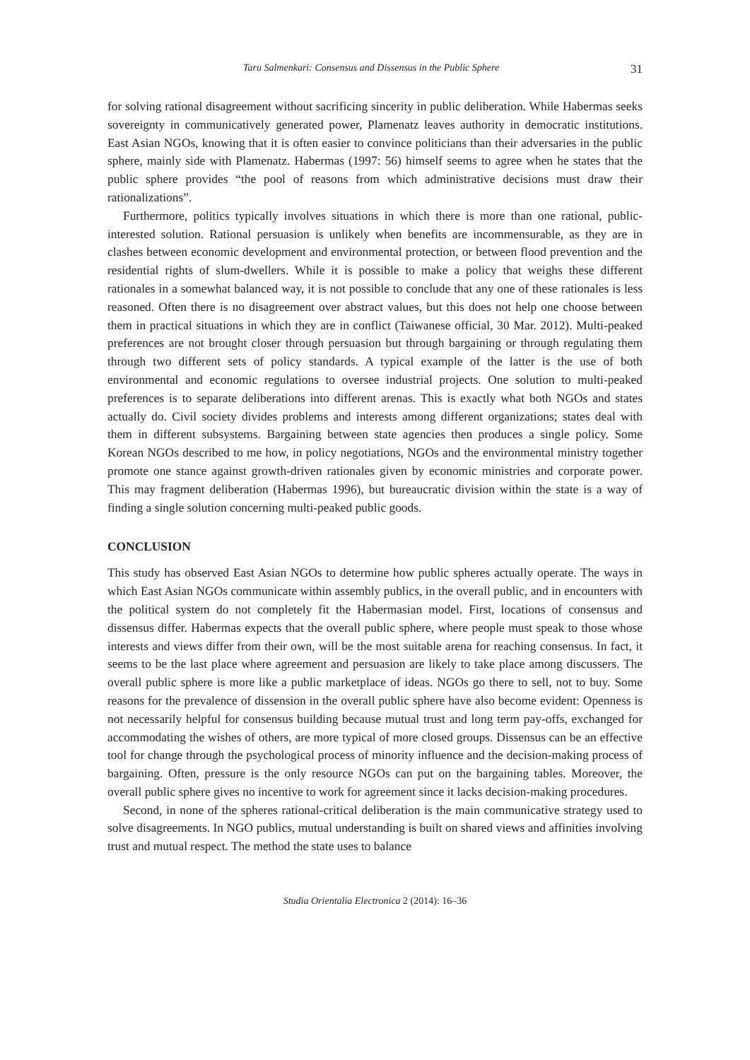Taru Salmenkari: Consensus and Dissensus in the Public Sphere 31
for solving rational disagreement without sacrificing sincerity in public deliberation. While Habermas seeks sovereignty in communicatively generated power, Plamenatz leaves authority in democratic institutions. East Asian NGOs, knowing that it is often easier to convince politicians than their adversaries in the public sphere, mainly side with Plamenatz. Habermas (1997: 56) himself seems to agree when he states that the public sphere provides “the pool of reasons from which administrative decisions must draw their rationalizations”.
Furthermore, politics typically involves situations in which there is more than one rational, public-interested solution. Rational persuasion is unlikely when benefits are incommensurable, as they are in clashes between economic development and environmental protection, or between flood prevention and the residential rights of slum-dwellers. While it is possible to make a policy that weighs these different rationales in a somewhat balanced way, it is not possible to conclude that any one of these rationales is less reasoned. Often there is no disagreement over abstract values, but this does not help one choose between them in practical situations in which they are in conflict (Taiwanese official, 30 Mar. 2012). Multi-peaked preferences are not brought closer through persuasion but through bargaining or through regulating them through two different sets of policy standards. A typical example of the latter is the use of both environmental and economic regulations to oversee industrial projects. One solution to multi-peaked preferences is to separate deliberations into different arenas. This is exactly what both NGOs and states actually do. Civil society divides problems and interests among different organizations; states deal with them in different subsystems. Bargaining between state agencies then produces a single policy. Some Korean NGOs described to me how, in policy negotiations, NGOs and the environmental ministry together promote one stance against growth-driven rationales given by economic ministries and corporate power. This may fragment deliberation (Habermas 1996), but bureaucratic division within the state is a way of finding a single solution concerning multi-peaked public goods.
CONCLUSION
This study has observed East Asian NGOs to determine how public spheres actually operate. The ways in which East Asian NGOs communicate within assembly publics, in the overall public, and in encounters with the political system do not completely fit the Habermasian model. First, locations of consensus and dissensus differ. Habermas expects that the overall public sphere, where people must speak to those whose interests and views differ from their own, will be the most suitable arena for reaching consensus. In fact, it seems to be the last place where agreement and persuasion are likely to take place among discussers. The overall public sphere is more like a public marketplace of ideas. NGOs go there to sell, not to buy. Some reasons for the prevalence of dissension in the overall public sphere have also become evident: Openness is not necessarily helpful for consensus building because mutual trust and long term pay-offs, exchanged for accommodating the wishes of others, are more typical of more closed groups. Dissensus can be an effective tool for change through the psychological process of minority influence and the decision-making process of bargaining. Often, pressure is the only resource NGOs can put on the bargaining tables. Moreover, the overall public sphere gives no incentive to work for agreement since it lacks decision-making procedures.
Second, in none of the spheres rational-critical deliberation is the main communicative strategy used to solve disagreements. In NGO publics, mutual understanding is built on shared views and affinities involving trust and mutual respect. The method the state uses to balance
Studia Orientalia Electronica 2 (2014): 16–36